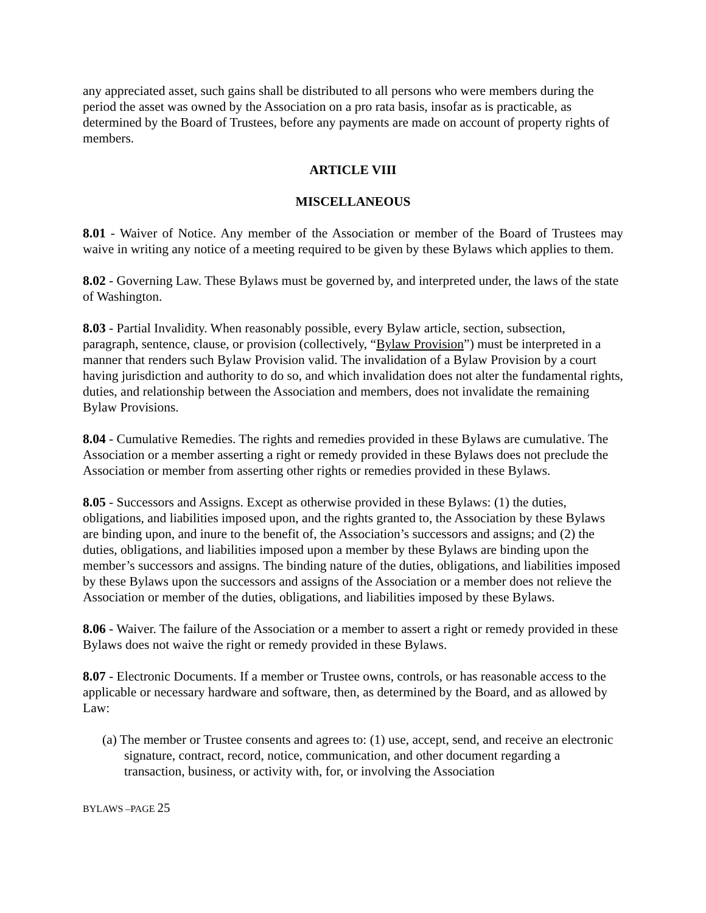any appreciated asset, such gains shall be distributed to all persons who were members during the period the asset was owned by the Association on a pro rata basis, insofar as is practicable, as determined by the Board of Trustees, before any payments are made on account of property rights of members.
ARTICLE VIII
MISCELLANEOUS
8.01 - Waiver of Notice. Any member of the Association or member of the Board of Trustees may waive in writing any notice of a meeting required to be given by these Bylaws which applies to them.
8.02 - Governing Law. These Bylaws must be governed by, and interpreted under, the laws of the state of Washington.
8.03 - Partial Invalidity. When reasonably possible, every Bylaw article, section, subsection, paragraph, sentence, clause, or provision (collectively, “Bylaw Provision”) must be interpreted in a manner that renders such Bylaw Provision valid. The invalidation of a Bylaw Provision by a court having jurisdiction and authority to do so, and which invalidation does not alter the fundamental rights, duties, and relationship between the Association and members, does not invalidate the remaining Bylaw Provisions.
8.04 - Cumulative Remedies. The rights and remedies provided in these Bylaws are cumulative. The Association or a member asserting a right or remedy provided in these Bylaws does not preclude the Association or member from asserting other rights or remedies provided in these Bylaws.
8.05 - Successors and Assigns. Except as otherwise provided in these Bylaws: (1) the duties, obligations, and liabilities imposed upon, and the rights granted to, the Association by these Bylaws are binding upon, and inure to the benefit of, the Association’s successors and assigns; and (2) the duties, obligations, and liabilities imposed upon a member by these Bylaws are binding upon the member’s successors and assigns. The binding nature of the duties, obligations, and liabilities imposed by these Bylaws upon the successors and assigns of the Association or a member does not relieve the Association or member of the duties, obligations, and liabilities imposed by these Bylaws.
8.06 - Waiver. The failure of the Association or a member to assert a right or remedy provided in these Bylaws does not waive the right or remedy provided in these Bylaws.
8.07 - Electronic Documents. If a member or Trustee owns, controls, or has reasonable access to the applicable or necessary hardware and software, then, as determined by the Board, and as allowed by Law:
(a) The member or Trustee consents and agrees to: (1) use, accept, send, and receive an electronic signature, contract, record, notice, communication, and other document regarding a transaction, business, or activity with, for, or involving the Association
BYLAWS –PAGE 25